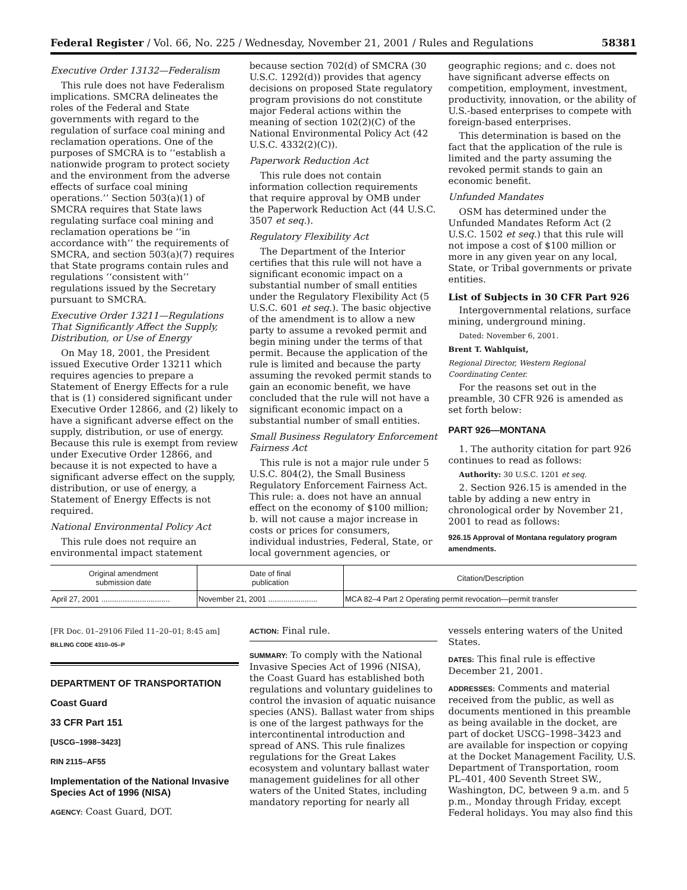Federal Register / Vol. 66, No. 225 / Wednesday, November 21, 2001 / Rules and Regulations 58381
Executive Order 13132—Federalism
This rule does not have Federalism implications. SMCRA delineates the roles of the Federal and State governments with regard to the regulation of surface coal mining and reclamation operations. One of the purposes of SMCRA is to ‘‘establish a nationwide program to protect society and the environment from the adverse effects of surface coal mining operations.’’ Section 503(a)(1) of SMCRA requires that State laws regulating surface coal mining and reclamation operations be ‘‘in accordance with’’ the requirements of SMCRA, and section 503(a)(7) requires that State programs contain rules and regulations ‘‘consistent with’’ regulations issued by the Secretary pursuant to SMCRA.
Executive Order 13211—Regulations That Significantly Affect the Supply, Distribution, or Use of Energy
On May 18, 2001, the President issued Executive Order 13211 which requires agencies to prepare a Statement of Energy Effects for a rule that is (1) considered significant under Executive Order 12866, and (2) likely to have a significant adverse effect on the supply, distribution, or use of energy. Because this rule is exempt from review under Executive Order 12866, and because it is not expected to have a significant adverse effect on the supply, distribution, or use of energy, a Statement of Energy Effects is not required.
National Environmental Policy Act
This rule does not require an environmental impact statement
because section 702(d) of SMCRA (30 U.S.C. 1292(d)) provides that agency decisions on proposed State regulatory program provisions do not constitute major Federal actions within the meaning of section 102(2)(C) of the National Environmental Policy Act (42 U.S.C. 4332(2)(C)).
Paperwork Reduction Act
This rule does not contain information collection requirements that require approval by OMB under the Paperwork Reduction Act (44 U.S.C. 3507 et seq.).
Regulatory Flexibility Act
The Department of the Interior certifies that this rule will not have a significant economic impact on a substantial number of small entities under the Regulatory Flexibility Act (5 U.S.C. 601 et seq.). The basic objective of the amendment is to allow a new party to assume a revoked permit and begin mining under the terms of that permit. Because the application of the rule is limited and because the party assuming the revoked permit stands to gain an economic benefit, we have concluded that the rule will not have a significant economic impact on a substantial number of small entities.
Small Business Regulatory Enforcement Fairness Act
This rule is not a major rule under 5 U.S.C. 804(2), the Small Business Regulatory Enforcement Fairness Act. This rule: a. does not have an annual effect on the economy of $100 million; b. will not cause a major increase in costs or prices for consumers, individual industries, Federal, State, or local government agencies, or
geographic regions; and c. does not have significant adverse effects on competition, employment, investment, productivity, innovation, or the ability of U.S.-based enterprises to compete with foreign-based enterprises.
This determination is based on the fact that the application of the rule is limited and the party assuming the revoked permit stands to gain an economic benefit.
Unfunded Mandates
OSM has determined under the Unfunded Mandates Reform Act (2 U.S.C. 1502 et seq.) that this rule will not impose a cost of $100 million or more in any given year on any local, State, or Tribal governments or private entities.
List of Subjects in 30 CFR Part 926
Intergovernmental relations, surface mining, underground mining.
Dated: November 6, 2001.
Brent T. Wahlquist,
Regional Director, Western Regional Coordinating Center.
For the reasons set out in the preamble, 30 CFR 926 is amended as set forth below:
PART 926—MONTANA
1. The authority citation for part 926 continues to read as follows:
Authority: 30 U.S.C. 1201 et seq.
2. Section 926.15 is amended in the table by adding a new entry in chronological order by November 21, 2001 to read as follows:
926.15 Approval of Montana regulatory program amendments.
| Original amendment submission date | Date of final publication | Citation/Description |
| --- | --- | --- |
| April 27, 2001 ................................ | November 21, 2001 ....................... | MCA 82–4 Part 2 Operating permit revocation—permit transfer |
[FR Doc. 01–29106 Filed 11–20–01; 8:45 am]
BILLING CODE 4310–05–P
DEPARTMENT OF TRANSPORTATION
Coast Guard
33 CFR Part 151
[USCG–1998–3423]
RIN 2115–AF55
Implementation of the National Invasive Species Act of 1996 (NISA)
AGENCY: Coast Guard, DOT.
ACTION: Final rule.
SUMMARY: To comply with the National Invasive Species Act of 1996 (NISA), the Coast Guard has established both regulations and voluntary guidelines to control the invasion of aquatic nuisance species (ANS). Ballast water from ships is one of the largest pathways for the intercontinental introduction and spread of ANS. This rule finalizes regulations for the Great Lakes ecosystem and voluntary ballast water management guidelines for all other waters of the United States, including mandatory reporting for nearly all
vessels entering waters of the United States.
DATES: This final rule is effective December 21, 2001.
ADDRESSES: Comments and material received from the public, as well as documents mentioned in this preamble as being available in the docket, are part of docket USCG–1998–3423 and are available for inspection or copying at the Docket Management Facility, U.S. Department of Transportation, room PL–401, 400 Seventh Street SW., Washington, DC, between 9 a.m. and 5 p.m., Monday through Friday, except Federal holidays. You may also find this